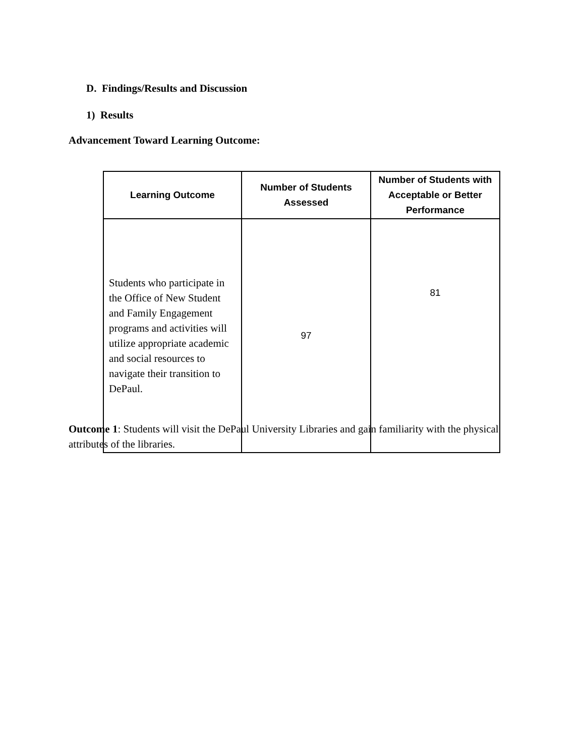D. Findings/Results and Discussion
1) Results
Advancement Toward Learning Outcome:
| Learning Outcome | Number of Students Assessed | Number of Students with Acceptable or Better Performance |
| --- | --- | --- |
| Students who participate in the Office of New Student and Family Engagement programs and activities will utilize appropriate academic and social resources to navigate their transition to DePaul. | 97 | 81 |
Outcome 1: Students will visit the DePaul University Libraries and gain familiarity with the physical attributes of the libraries.